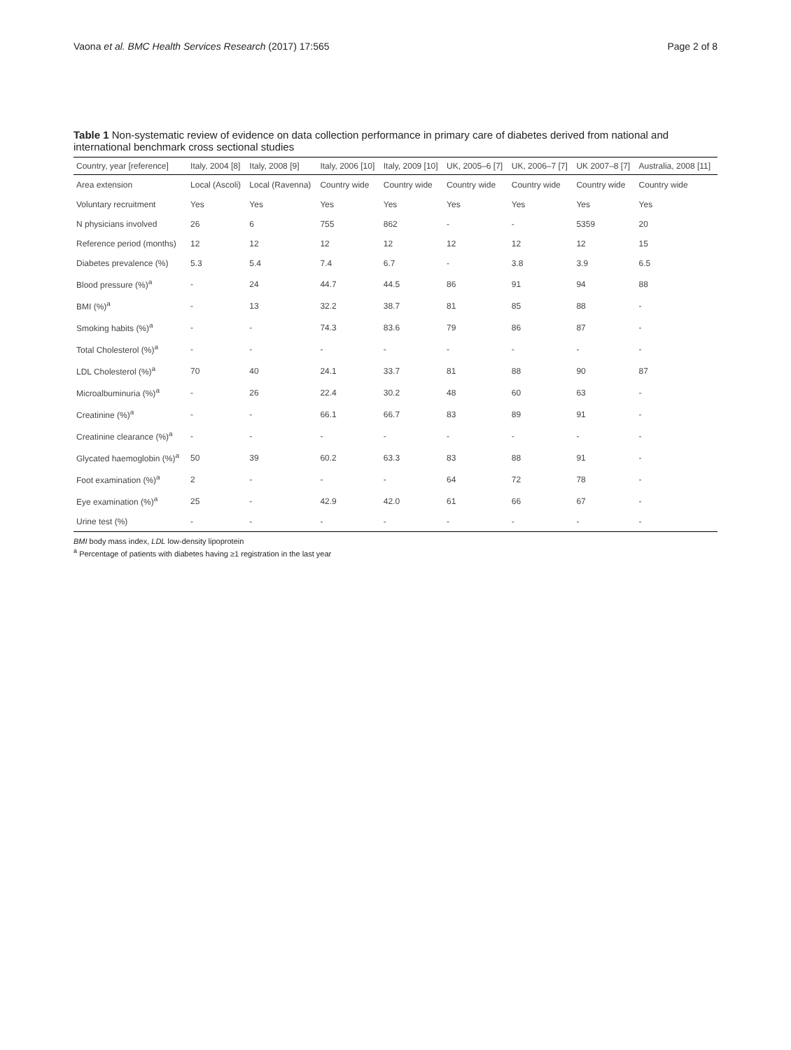Vaona et al. BMC Health Services Research (2017) 17:565 Page 2 of 8
Table 1 Non-systematic review of evidence on data collection performance in primary care of diabetes derived from national and international benchmark cross sectional studies
| Country, year [reference] | Italy, 2004 [8] | Italy, 2008 [9] | Italy, 2006 [10] | Italy, 2009 [10] | UK, 2005–6 [7] | UK, 2006–7 [7] | UK 2007–8 [7] | Australia, 2008 [11] |
| --- | --- | --- | --- | --- | --- | --- | --- | --- |
| Area extension | Local (Ascoli) | Local (Ravenna) | Country wide | Country wide | Country wide | Country wide | Country wide | Country wide |
| Voluntary recruitment | Yes | Yes | Yes | Yes | Yes | Yes | Yes | Yes |
| N physicians involved | 26 | 6 | 755 | 862 | - | - | 5359 | 20 |
| Reference period (months) | 12 | 12 | 12 | 12 | 12 | 12 | 12 | 15 |
| Diabetes prevalence (%) | 5.3 | 5.4 | 7.4 | 6.7 | - | 3.8 | 3.9 | 6.5 |
| Blood pressure (%)<sup>a</sup> | - | 24 | 44.7 | 44.5 | 86 | 91 | 94 | 88 |
| BMI (%)<sup>a</sup> | - | 13 | 32.2 | 38.7 | 81 | 85 | 88 | - |
| Smoking habits (%)<sup>a</sup> | - | - | 74.3 | 83.6 | 79 | 86 | 87 | - |
| Total Cholesterol (%)<sup>a</sup> | - | - | - | - | - | - | - | - |
| LDL Cholesterol (%)<sup>a</sup> | 70 | 40 | 24.1 | 33.7 | 81 | 88 | 90 | 87 |
| Microalbuminuria (%)<sup>a</sup> | - | 26 | 22.4 | 30.2 | 48 | 60 | 63 | - |
| Creatinine (%)<sup>a</sup> | - | - | 66.1 | 66.7 | 83 | 89 | 91 | - |
| Creatinine clearance (%)<sup>a</sup> | - | - | - | - | - | - | - | - |
| Glycated haemoglobin (%)<sup>a</sup> | 50 | 39 | 60.2 | 63.3 | 83 | 88 | 91 | - |
| Foot examination (%)<sup>a</sup> | 2 | - | - | - | 64 | 72 | 78 | - |
| Eye examination (%)<sup>a</sup> | 25 | - | 42.9 | 42.0 | 61 | 66 | 67 | - |
| Urine test (%) | - | - | - | - | - | - | - | - |
BMI body mass index, LDL low-density lipoprotein
<sup>a</sup> Percentage of patients with diabetes having ≥1 registration in the last year